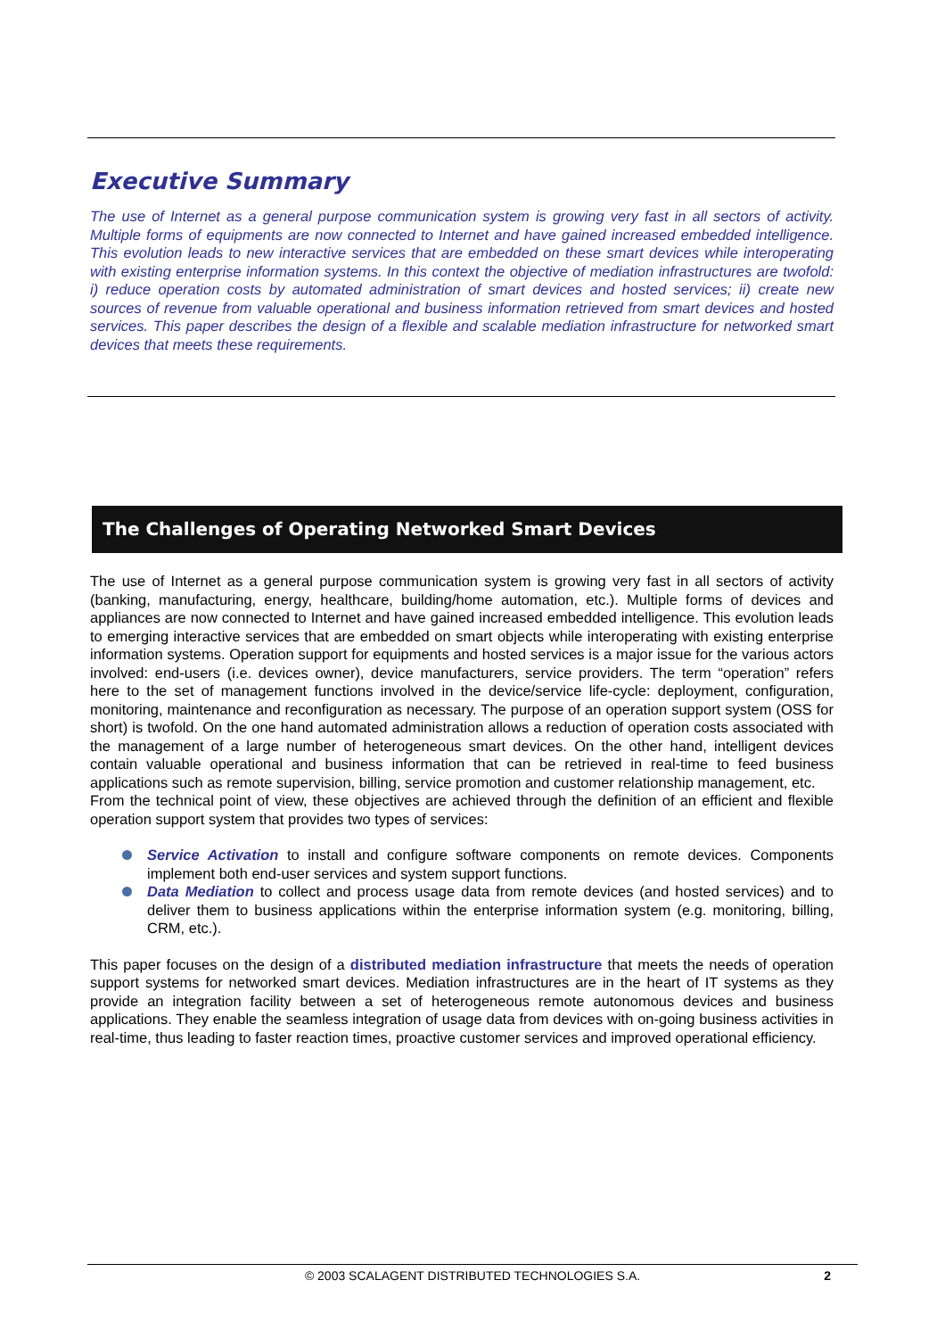Executive Summary
The use of Internet as a general purpose communication system is growing very fast in all sectors of activity. Multiple forms of equipments are now connected to Internet and have gained increased embedded intelligence. This evolution leads to new interactive services that are embedded on these smart devices while interoperating with existing enterprise information systems. In this context the objective of mediation infrastructures are twofold: i) reduce operation costs by automated administration of smart devices and hosted services; ii) create new sources of revenue from valuable operational and business information retrieved from smart devices and hosted services. This paper describes the design of a flexible and scalable mediation infrastructure for networked smart devices that meets these requirements.
The Challenges of Operating Networked Smart Devices
The use of Internet as a general purpose communication system is growing very fast in all sectors of activity (banking, manufacturing, energy, healthcare, building/home automation, etc.). Multiple forms of devices and appliances are now connected to Internet and have gained increased embedded intelligence. This evolution leads to emerging interactive services that are embedded on smart objects while interoperating with existing enterprise information systems. Operation support for equipments and hosted services is a major issue for the various actors involved: end-users (i.e. devices owner), device manufacturers, service providers. The term “operation” refers here to the set of management functions involved in the device/service life-cycle: deployment, configuration, monitoring, maintenance and reconfiguration as necessary. The purpose of an operation support system (OSS for short) is twofold. On the one hand automated administration allows a reduction of operation costs associated with the management of a large number of heterogeneous smart devices. On the other hand, intelligent devices contain valuable operational and business information that can be retrieved in real-time to feed business applications such as remote supervision, billing, service promotion and customer relationship management, etc.
From the technical point of view, these objectives are achieved through the definition of an efficient and flexible operation support system that provides two types of services:
Service Activation to install and configure software components on remote devices. Components implement both end-user services and system support functions.
Data Mediation to collect and process usage data from remote devices (and hosted services) and to deliver them to business applications within the enterprise information system (e.g. monitoring, billing, CRM, etc.).
This paper focuses on the design of a distributed mediation infrastructure that meets the needs of operation support systems for networked smart devices. Mediation infrastructures are in the heart of IT systems as they provide an integration facility between a set of heterogeneous remote autonomous devices and business applications. They enable the seamless integration of usage data from devices with on-going business activities in real-time, thus leading to faster reaction times, proactive customer services and improved operational efficiency.
© 2003 SCALAGENT DISTRIBUTED TECHNOLOGIES S.A. 2